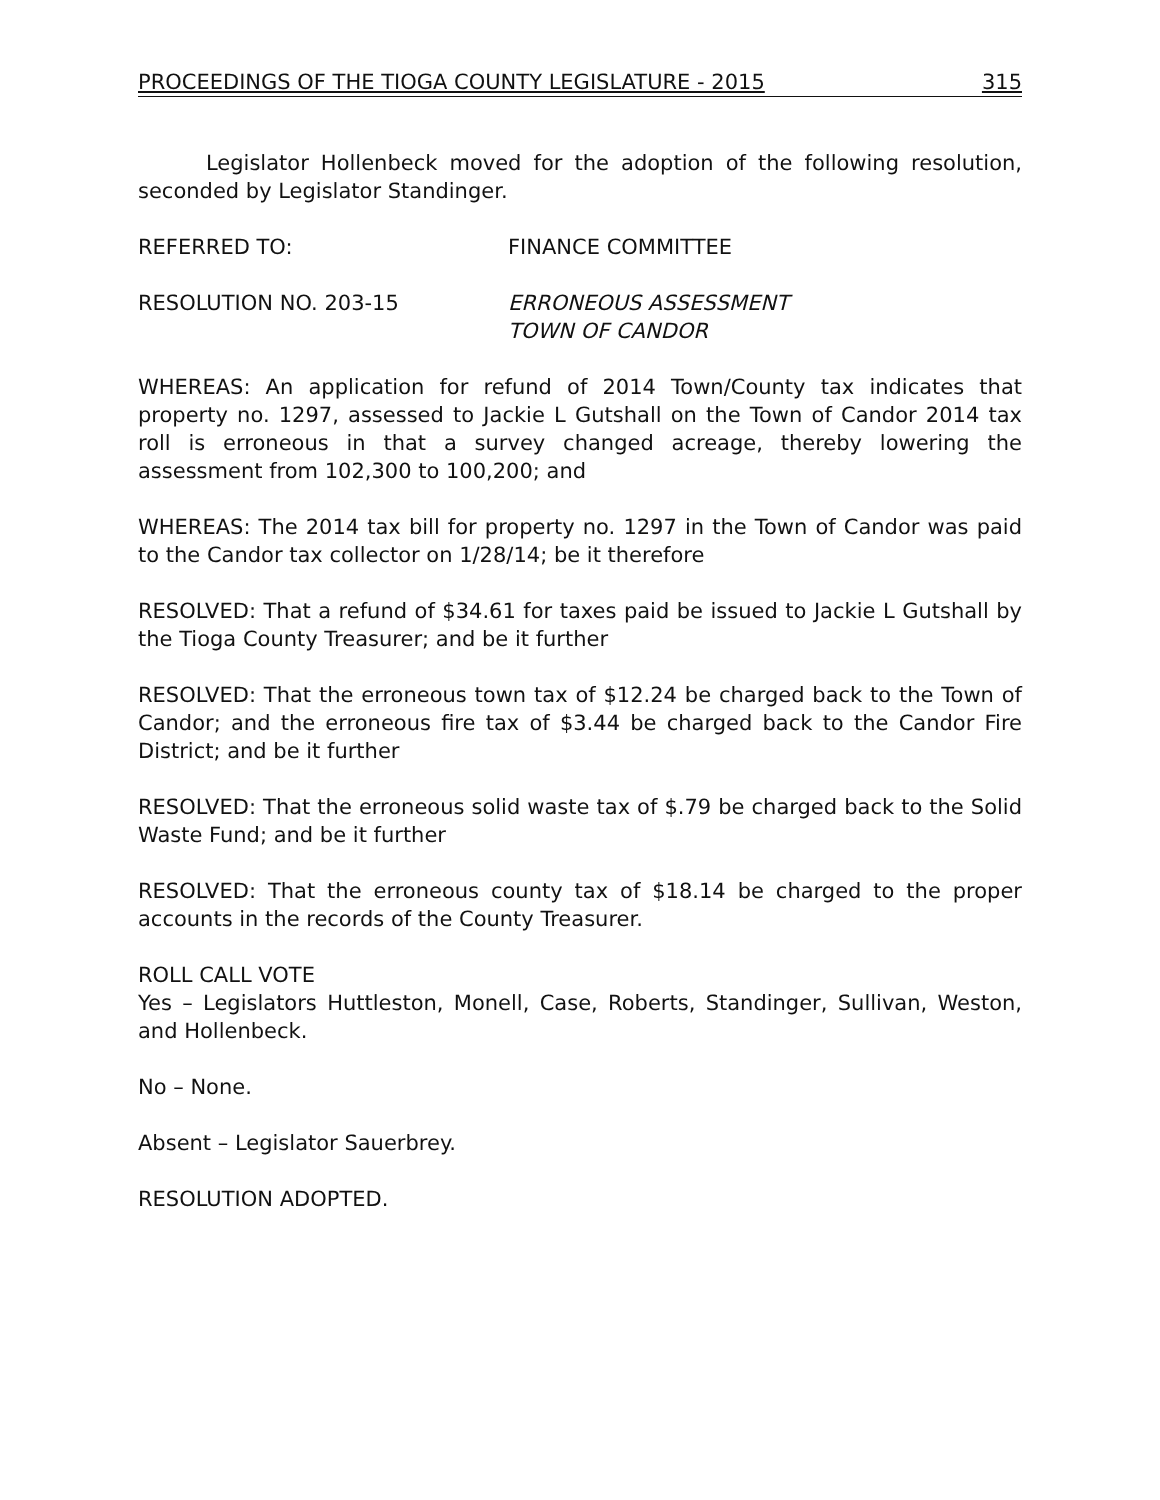PROCEEDINGS OF THE TIOGA COUNTY LEGISLATURE - 2015 315
Legislator Hollenbeck moved for the adoption of the following resolution, seconded by Legislator Standinger.
REFERRED TO: FINANCE COMMITTEE
RESOLUTION NO. 203-15 ERRONEOUS ASSESSMENT
TOWN OF CANDOR
WHEREAS: An application for refund of 2014 Town/County tax indicates that property no. 1297, assessed to Jackie L Gutshall on the Town of Candor 2014 tax roll is erroneous in that a survey changed acreage, thereby lowering the assessment from 102,300 to 100,200; and
WHEREAS: The 2014 tax bill for property no. 1297 in the Town of Candor was paid to the Candor tax collector on 1/28/14; be it therefore
RESOLVED: That a refund of $34.61 for taxes paid be issued to Jackie L Gutshall by the Tioga County Treasurer; and be it further
RESOLVED: That the erroneous town tax of $12.24 be charged back to the Town of Candor; and the erroneous fire tax of $3.44 be charged back to the Candor Fire District; and be it further
RESOLVED: That the erroneous solid waste tax of $.79 be charged back to the Solid Waste Fund; and be it further
RESOLVED: That the erroneous county tax of $18.14 be charged to the proper accounts in the records of the County Treasurer.
ROLL CALL VOTE
Yes – Legislators Huttleston, Monell, Case, Roberts, Standinger, Sullivan, Weston, and Hollenbeck.
No – None.
Absent – Legislator Sauerbrey.
RESOLUTION ADOPTED.